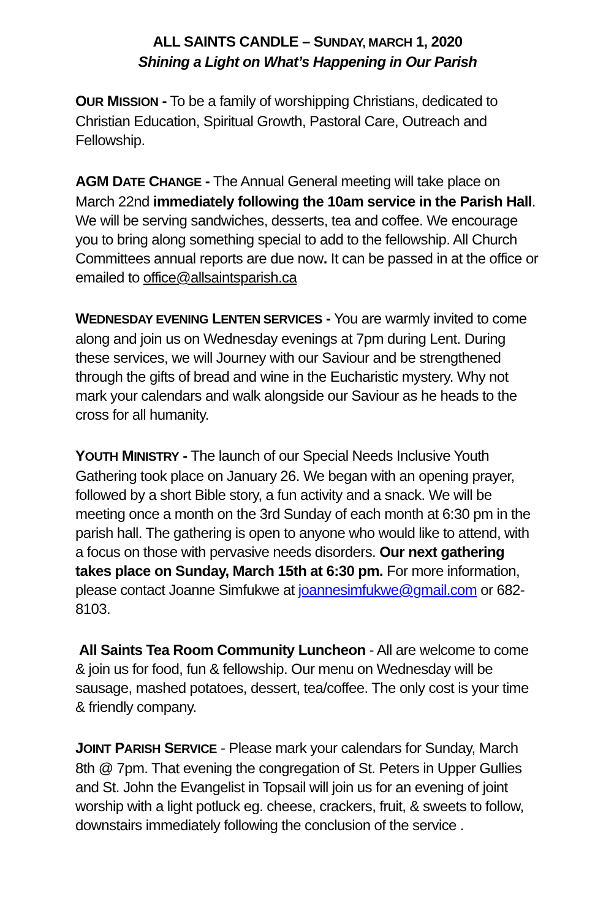ALL SAINTS CANDLE – SUNDAY, MARCH 1, 2020
Shining a Light on What’s Happening in Our Parish
OUR MISSION - To be a family of worshipping Christians, dedicated to Christian Education, Spiritual Growth, Pastoral Care, Outreach and Fellowship.
AGM DATE CHANGE - The Annual General meeting will take place on March 22nd immediately following the 10am service in the Parish Hall. We will be serving sandwiches, desserts, tea and coffee. We encourage you to bring along something special to add to the fellowship. All Church Committees annual reports are due now. It can be passed in at the office or emailed to office@allsaintsparish.ca
WEDNESDAY EVENING LENTEN SERVICES - You are warmly invited to come along and join us on Wednesday evenings at 7pm during Lent. During these services, we will Journey with our Saviour and be strengthened through the gifts of bread and wine in the Eucharistic mystery. Why not mark your calendars and walk alongside our Saviour as he heads to the cross for all humanity.
YOUTH MINISTRY - The launch of our Special Needs Inclusive Youth Gathering took place on January 26. We began with an opening prayer, followed by a short Bible story, a fun activity and a snack. We will be meeting once a month on the 3rd Sunday of each month at 6:30 pm in the parish hall. The gathering is open to anyone who would like to attend, with a focus on those with pervasive needs disorders. Our next gathering takes place on Sunday, March 15th at 6:30 pm. For more information, please contact Joanne Simfukwe at joannesimfukwe@gmail.com or 682-8103.
All Saints Tea Room Community Luncheon - All are welcome to come & join us for food, fun & fellowship. Our menu on Wednesday will be sausage, mashed potatoes, dessert, tea/coffee. The only cost is your time & friendly company.
JOINT PARISH SERVICE - Please mark your calendars for Sunday, March 8th @ 7pm. That evening the congregation of St. Peters in Upper Gullies and St. John the Evangelist in Topsail will join us for an evening of joint worship with a light potluck eg. cheese, crackers, fruit, & sweets to follow, downstairs immediately following the conclusion of the service .